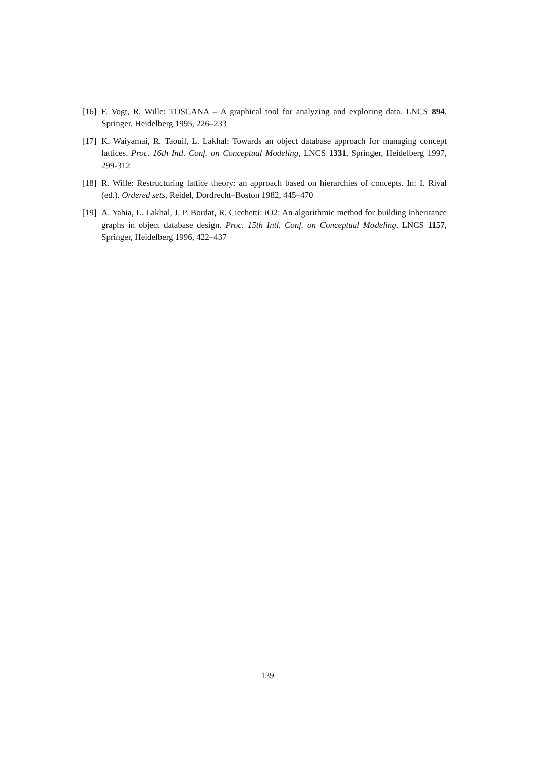[16] F. Vogt, R. Wille: TOSCANA – A graphical tool for analyzing and exploring data. LNCS 894, Springer, Heidelberg 1995, 226–233
[17] K. Waiyamai, R. Taouil, L. Lakhal: Towards an object database approach for managing concept lattices. Proc. 16th Intl. Conf. on Conceptual Modeling, LNCS 1331, Springer, Heidelberg 1997, 299-312
[18] R. Wille: Restructuring lattice theory: an approach based on hierarchies of concepts. In: I. Rival (ed.). Ordered sets. Reidel, Dordrecht–Boston 1982, 445–470
[19] A. Yahia, L. Lakhal, J. P. Bordat, R. Cicchetti: iO2: An algorithmic method for building inheritance graphs in object database design. Proc. 15th Intl. Conf. on Conceptual Modeling. LNCS 1157, Springer, Heidelberg 1996, 422–437
139